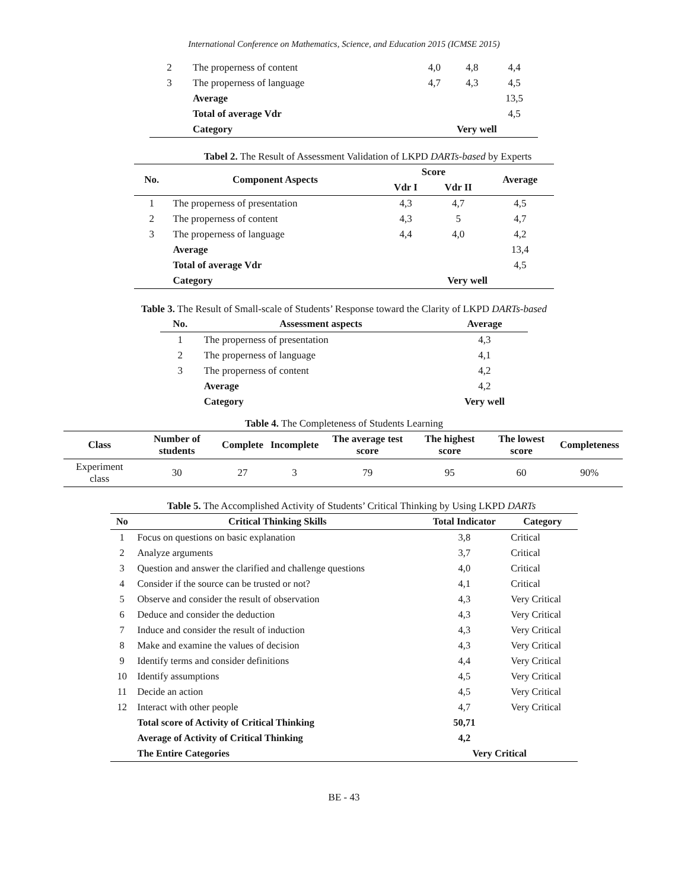International Conference on Mathematics, Science, and Education 2015 (ICMSE 2015)
| 2 | The properness of content | 4,0 | 4,8 | 4,4 |
| 3 | The properness of language | 4,7 | 4,3 | 4,5 |
| | Average | | | 13,5 |
| | Total of average Vdr | | | 4,5 |
| | Category | Very well | | |
Tabel 2. The Result of Assessment Validation of LKPD DARTs-based by Experts
| No. | Component Aspects | Score | | Average |
| --- | --- | --- | --- | --- |
| | | Vdr I | Vdr II | |
| 1 | The properness of presentation | 4,3 | 4,7 | 4,5 |
| 2 | The properness of content | 4,3 | 5 | 4,7 |
| 3 | The properness of language | 4,4 | 4,0 | 4,2 |
| | Average | | | 13,4 |
| | Total of average Vdr | | | 4,5 |
| | Category | Very well | | |
Table 3. The Result of Small-scale of Students’ Response toward the Clarity of LKPD DARTs-based
| No. | Assessment aspects | Average |
| --- | --- | --- |
| 1 | The properness of presentation | 4,3 |
| 2 | The properness of language | 4,1 |
| 3 | The properness of content | 4,2 |
| | Average | 4,2 |
| | Category | Very well |
Table 4. The Completeness of Students Learning
| Class | Number of students | Complete | Incomplete | The average test score | The highest score | The lowest score | Completeness |
| --- | --- | --- | --- | --- | --- | --- | --- |
| Experiment class | 30 | 27 | 3 | 79 | 95 | 60 | 90% |
Table 5. The Accomplished Activity of Students’ Critical Thinking by Using LKPD DARTs
| No | Critical Thinking Skills | Total Indicator | Category |
| --- | --- | --- | --- |
| 1 | Focus on questions on basic explanation | 3,8 | Critical |
| 2 | Analyze arguments | 3,7 | Critical |
| 3 | Question and answer the clarified and challenge questions | 4,0 | Critical |
| 4 | Consider if the source can be trusted or not? | 4,1 | Critical |
| 5 | Observe and consider the result of observation | 4,3 | Very Critical |
| 6 | Deduce and consider the deduction | 4,3 | Very Critical |
| 7 | Induce and consider the result of induction | 4,3 | Very Critical |
| 8 | Make and examine the values of decision | 4,3 | Very Critical |
| 9 | Identify terms and consider definitions | 4,4 | Very Critical |
| 10 | Identify assumptions | 4,5 | Very Critical |
| 11 | Decide an action | 4,5 | Very Critical |
| 12 | Interact with other people | 4,7 | Very Critical |
| | Total score of Activity of Critical Thinking | 50,71 | |
| | Average of Activity of Critical Thinking | 4,2 | |
| | The Entire Categories | Very Critical | |
BE - 43